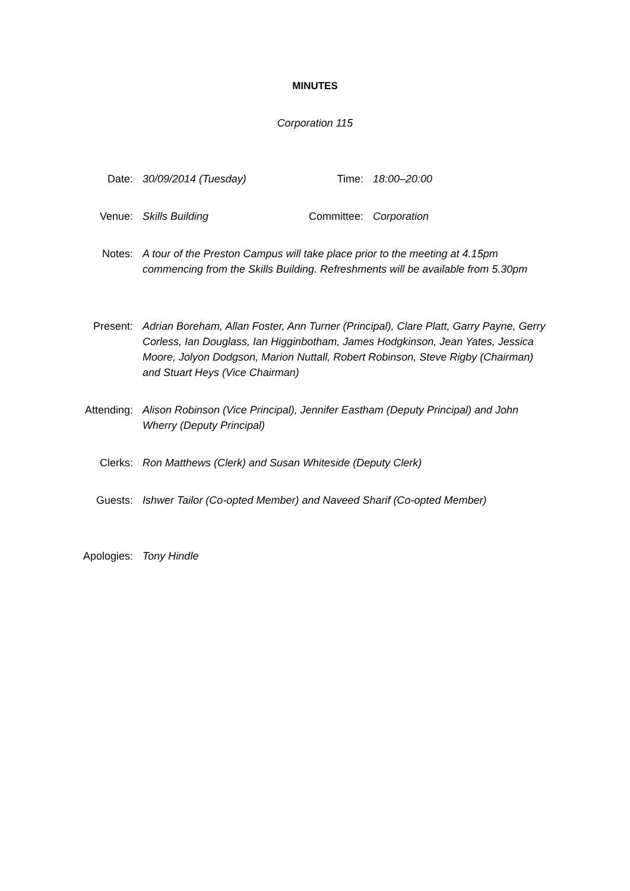MINUTES
Corporation 115
Date: 30/09/2014 (Tuesday) Time: 18:00–20:00
Venue: Skills Building Committee: Corporation
Notes: A tour of the Preston Campus will take place prior to the meeting at 4.15pm commencing from the Skills Building. Refreshments will be available from 5.30pm
Present: Adrian Boreham, Allan Foster, Ann Turner (Principal), Clare Platt, Garry Payne, Gerry Corless, Ian Douglass, Ian Higginbotham, James Hodgkinson, Jean Yates, Jessica Moore, Jolyon Dodgson, Marion Nuttall, Robert Robinson, Steve Rigby (Chairman) and Stuart Heys (Vice Chairman)
Attending: Alison Robinson (Vice Principal), Jennifer Eastham (Deputy Principal) and John Wherry (Deputy Principal)
Clerks: Ron Matthews (Clerk) and Susan Whiteside (Deputy Clerk)
Guests: Ishwer Tailor (Co-opted Member) and Naveed Sharif (Co-opted Member)
Apologies: Tony Hindle